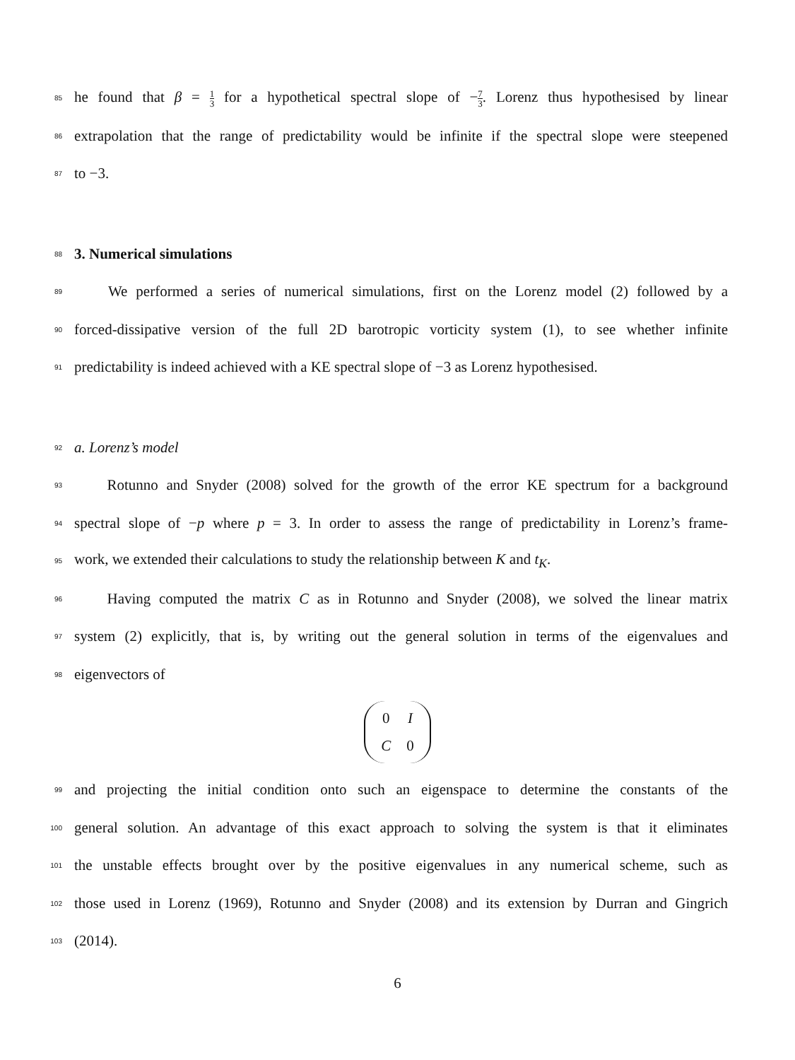85 he found that β = 1 3 for a hypothetical spectral slope of −7 3. Lorenz thus hypothesised by linear
86 extrapolation that the range of predictability would be infinite if the spectral slope were steepened
87 to −3.
88 3. Numerical simulations
89 We performed a series of numerical simulations, first on the Lorenz model (2) followed by a
90 forced-dissipative version of the full 2D barotropic vorticity system (1), to see whether infinite
91 predictability is indeed achieved with a KE spectral slope of −3 as Lorenz hypothesised.
92 a. Lorenz’s model
93 Rotunno and Snyder (2008) solved for the growth of the error KE spectrum for a background
94 spectral slope of −p where p = 3. In order to assess the range of predictability in Lorenz’s frame-
95 work, we extended their calculations to study the relationship between K and t<sub>K</sub>.
96 Having computed the matrix C as in Rotunno and Snyder (2008), we solved the linear matrix
97 system (2) explicitly, that is, by writing out the general solution in terms of the eigenvalues and
98 eigenvectors of
| 0 | I |
| C | 0 |
99 and projecting the initial condition onto such an eigenspace to determine the constants of the
100 general solution. An advantage of this exact approach to solving the system is that it eliminates
101 the unstable effects brought over by the positive eigenvalues in any numerical scheme, such as
102 those used in Lorenz (1969), Rotunno and Snyder (2008) and its extension by Durran and Gingrich
103 (2014).
6